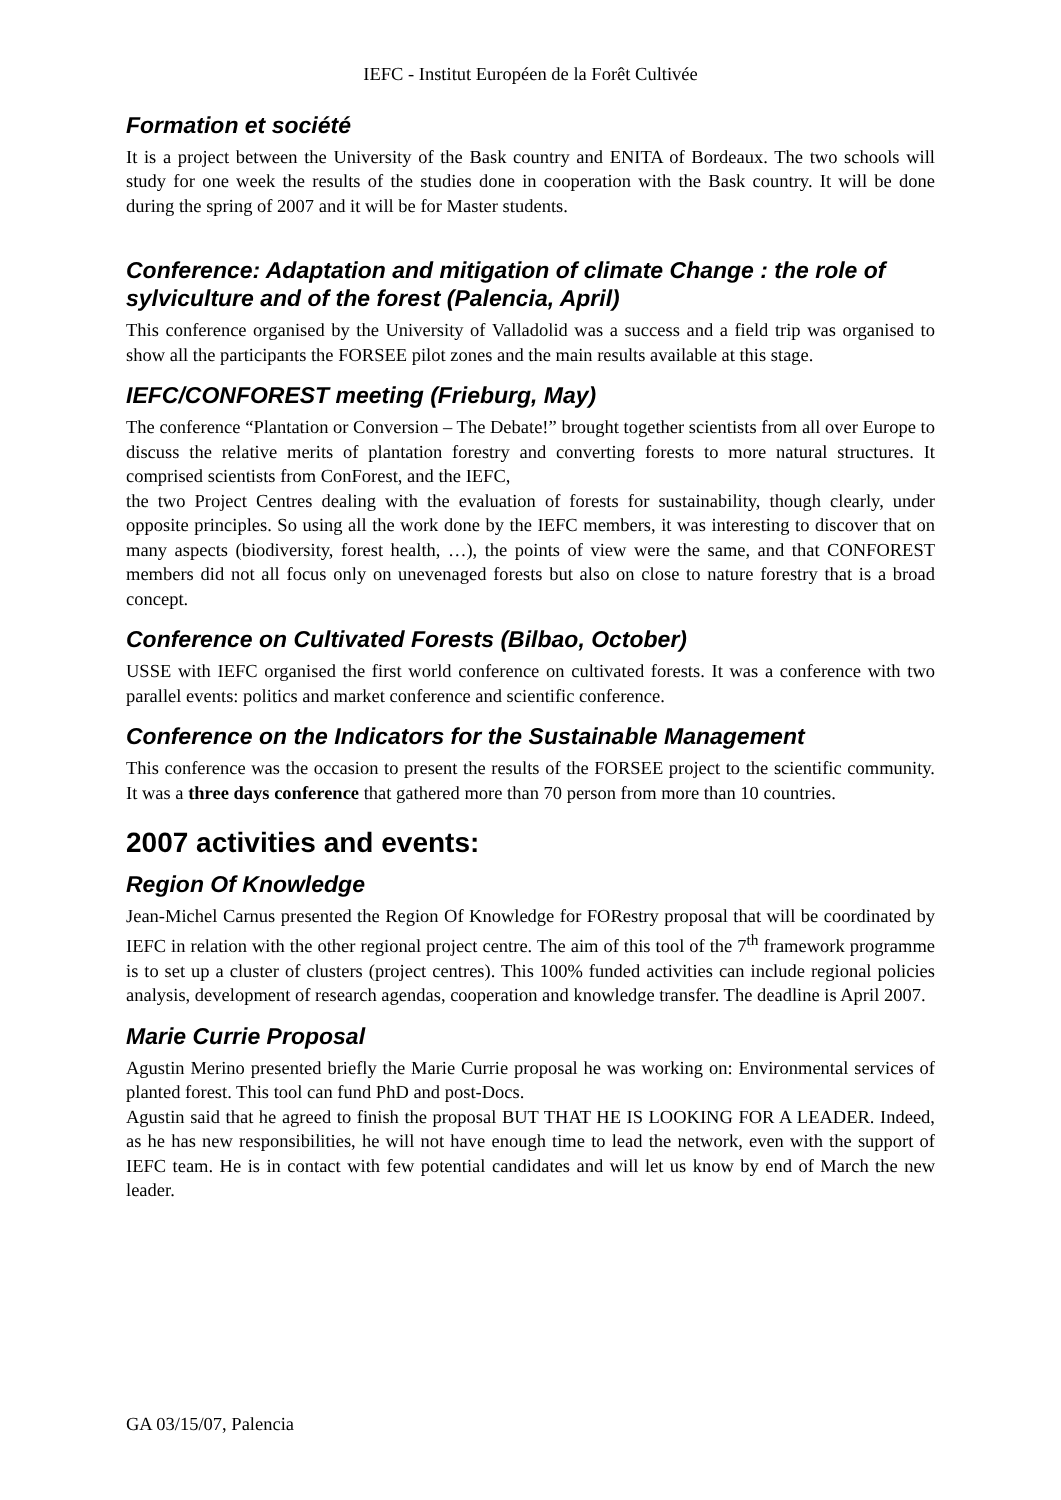IEFC - Institut Européen de la Forêt Cultivée
Formation et société
It is a project between the University of the Bask country and ENITA of Bordeaux. The two schools will study for one week the results of the studies done in cooperation with the Bask country. It will be done during the spring of 2007 and it will be for Master students.
Conference: Adaptation and mitigation of climate Change : the role of sylviculture and of the forest (Palencia, April)
This conference organised by the University of Valladolid was a success and a field trip was organised to show all the participants the FORSEE pilot zones and the main results available at this stage.
IEFC/CONFOREST meeting (Frieburg, May)
The conference “Plantation or Conversion – The Debate!” brought together scientists from all over Europe to discuss the relative merits of plantation forestry and converting forests to more natural structures. It comprised scientists from ConForest, and the IEFC,
the two Project Centres dealing with the evaluation of forests for sustainability, though clearly, under opposite principles. So using all the work done by the IEFC members, it was interesting to discover that on many aspects (biodiversity, forest health, …), the points of view were the same, and that CONFOREST members did not all focus only on unevenaged forests but also on close to nature forestry that is a broad concept.
Conference on Cultivated Forests (Bilbao, October)
USSE with IEFC organised the first world conference on cultivated forests. It was a conference with two parallel events: politics and market conference and scientific conference.
Conference on the Indicators for the Sustainable Management
This conference was the occasion to present the results of the FORSEE project to the scientific community. It was a three days conference that gathered more than 70 person from more than 10 countries.
2007 activities and events:
Region Of Knowledge
Jean-Michel Carnus presented the Region Of Knowledge for FORestry proposal that will be coordinated by IEFC in relation with the other regional project centre. The aim of this tool of the 7<sup>th</sup> framework programme is to set up a cluster of clusters (project centres). This 100% funded activities can include regional policies analysis, development of research agendas, cooperation and knowledge transfer. The deadline is April 2007.
Marie Currie Proposal
Agustin Merino presented briefly the Marie Currie proposal he was working on: Environmental services of planted forest. This tool can fund PhD and post-Docs.
Agustin said that he agreed to finish the proposal BUT THAT HE IS LOOKING FOR A LEADER. Indeed, as he has new responsibilities, he will not have enough time to lead the network, even with the support of IEFC team. He is in contact with few potential candidates and will let us know by end of March the new leader.
GA 03/15/07, Palencia